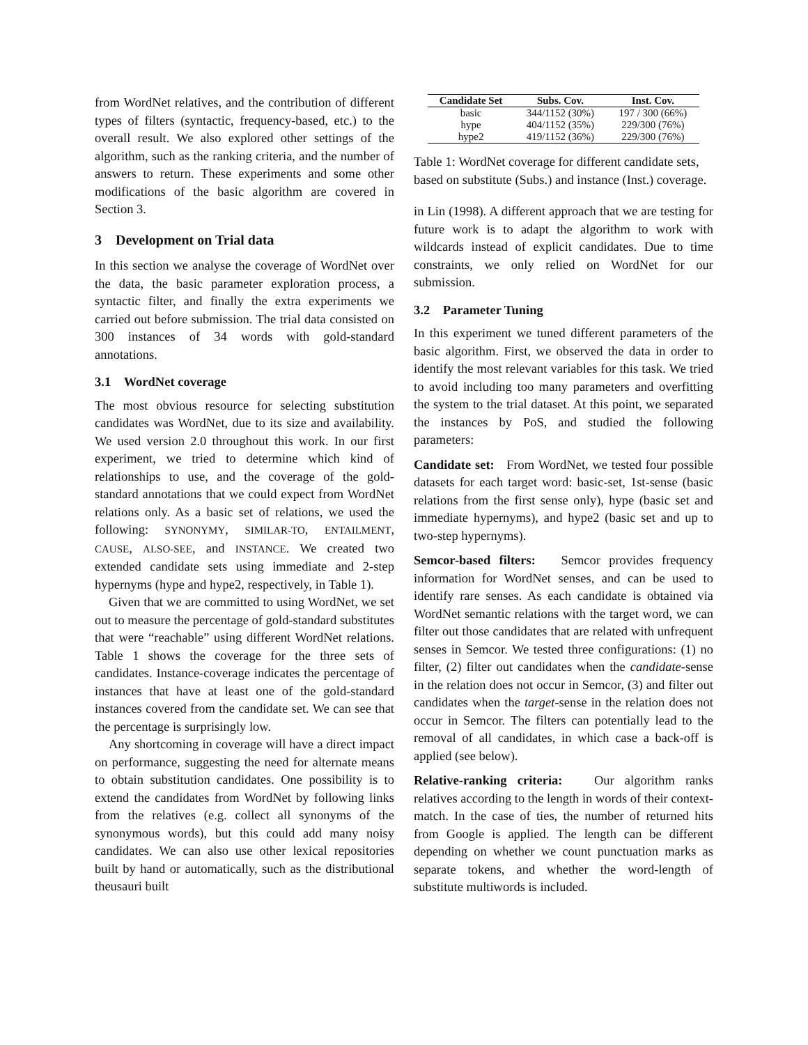from WordNet relatives, and the contribution of different types of filters (syntactic, frequency-based, etc.) to the overall result. We also explored other settings of the algorithm, such as the ranking criteria, and the number of answers to return. These experiments and some other modifications of the basic algorithm are covered in Section 3.
3 Development on Trial data
In this section we analyse the coverage of WordNet over the data, the basic parameter exploration process, a syntactic filter, and finally the extra experiments we carried out before submission. The trial data consisted on 300 instances of 34 words with gold-standard annotations.
3.1 WordNet coverage
The most obvious resource for selecting substitution candidates was WordNet, due to its size and availability. We used version 2.0 throughout this work. In our first experiment, we tried to determine which kind of relationships to use, and the coverage of the gold-standard annotations that we could expect from WordNet relations only. As a basic set of relations, we used the following: SYNONYMY, SIMILAR-TO, ENTAILMENT, CAUSE, ALSO-SEE, and INSTANCE. We created two extended candidate sets using immediate and 2-step hypernyms (hype and hype2, respectively, in Table 1).
Given that we are committed to using WordNet, we set out to measure the percentage of gold-standard substitutes that were “reachable” using different WordNet relations. Table 1 shows the coverage for the three sets of candidates. Instance-coverage indicates the percentage of instances that have at least one of the gold-standard instances covered from the candidate set. We can see that the percentage is surprisingly low.
Any shortcoming in coverage will have a direct impact on performance, suggesting the need for alternate means to obtain substitution candidates. One possibility is to extend the candidates from WordNet by following links from the relatives (e.g. collect all synonyms of the synonymous words), but this could add many noisy candidates. We can also use other lexical repositories built by hand or automatically, such as the distributional theusauri built
| Candidate Set | Subs. Cov. | Inst. Cov. |
| --- | --- | --- |
| basic | 344/1152 (30%) | 197 / 300 (66%) |
| hype | 404/1152 (35%) | 229/300 (76%) |
| hype2 | 419/1152 (36%) | 229/300 (76%) |
Table 1: WordNet coverage for different candidate sets, based on substitute (Subs.) and instance (Inst.) coverage.
in Lin (1998). A different approach that we are testing for future work is to adapt the algorithm to work with wildcards instead of explicit candidates. Due to time constraints, we only relied on WordNet for our submission.
3.2 Parameter Tuning
In this experiment we tuned different parameters of the basic algorithm. First, we observed the data in order to identify the most relevant variables for this task. We tried to avoid including too many parameters and overfitting the system to the trial dataset. At this point, we separated the instances by PoS, and studied the following parameters:
Candidate set: From WordNet, we tested four possible datasets for each target word: basic-set, 1st-sense (basic relations from the first sense only), hype (basic set and immediate hypernyms), and hype2 (basic set and up to two-step hypernyms).
Semcor-based filters: Semcor provides frequency information for WordNet senses, and can be used to identify rare senses. As each candidate is obtained via WordNet semantic relations with the target word, we can filter out those candidates that are related with unfrequent senses in Semcor. We tested three configurations: (1) no filter, (2) filter out candidates when the candidate-sense in the relation does not occur in Semcor, (3) and filter out candidates when the target-sense in the relation does not occur in Semcor. The filters can potentially lead to the removal of all candidates, in which case a back-off is applied (see below).
Relative-ranking criteria: Our algorithm ranks relatives according to the length in words of their context-match. In the case of ties, the number of returned hits from Google is applied. The length can be different depending on whether we count punctuation marks as separate tokens, and whether the word-length of substitute multiwords is included.